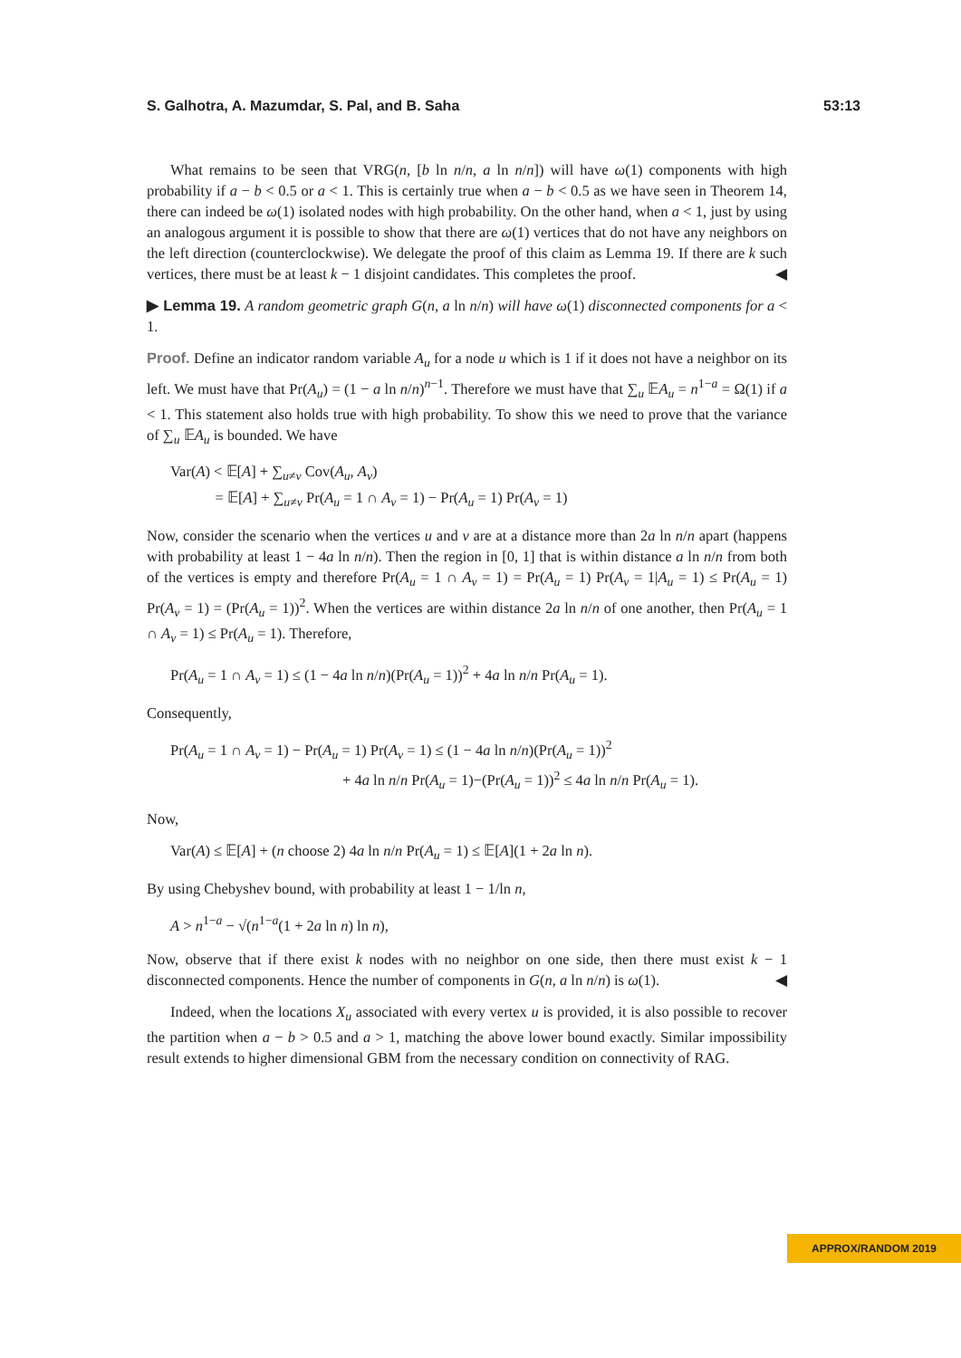S. Galhotra, A. Mazumdar, S. Pal, and B. Saha 53:13
What remains to be seen that VRG(n, [b ln n/n, a ln n/n]) will have ω(1) components with high probability if a − b < 0.5 or a < 1. This is certainly true when a − b < 0.5 as we have seen in Theorem 14, there can indeed be ω(1) isolated nodes with high probability. On the other hand, when a < 1, just by using an analogous argument it is possible to show that there are ω(1) vertices that do not have any neighbors on the left direction (counterclockwise). We delegate the proof of this claim as Lemma 19. If there are k such vertices, there must be at least k − 1 disjoint candidates. This completes the proof. ◀
▶ Lemma 19. A random geometric graph G(n, a ln n/n) will have ω(1) disconnected components for a < 1.
Proof. Define an indicator random variable A<sub>u</sub> for a node u which is 1 if it does not have a neighbor on its left. We must have that Pr(A<sub>u</sub>) = (1 − a ln n/n)<sup>n−1</sup>. Therefore we must have that ∑<sub>u</sub> 𝔼A<sub>u</sub> = n<sup>1−a</sup> = Ω(1) if a < 1. This statement also holds true with high probability. To show this we need to prove that the variance of ∑<sub>u</sub> 𝔼A<sub>u</sub> is bounded. We have
Var(A) < 𝔼[A] + ∑<sub>u≠v</sub> Cov(A<sub>u</sub>, A<sub>v</sub>)
= 𝔼[A] + ∑<sub>u≠v</sub> Pr(A<sub>u</sub> = 1 ∩ A<sub>v</sub> = 1) − Pr(A<sub>u</sub> = 1) Pr(A<sub>v</sub> = 1)
Now, consider the scenario when the vertices u and v are at a distance more than 2a ln n/n apart (happens with probability at least 1 − 4a ln n/n). Then the region in [0, 1] that is within distance a ln n/n from both of the vertices is empty and therefore Pr(A<sub>u</sub> = 1 ∩ A<sub>v</sub> = 1) = Pr(A<sub>u</sub> = 1) Pr(A<sub>v</sub> = 1|A<sub>u</sub> = 1) ≤ Pr(A<sub>u</sub> = 1) Pr(A<sub>v</sub> = 1) = (Pr(A<sub>u</sub> = 1))<sup>2</sup>. When the vertices are within distance 2a ln n/n of one another, then Pr(A<sub>u</sub> = 1 ∩ A<sub>v</sub> = 1) ≤ Pr(A<sub>u</sub> = 1). Therefore,
Pr(A<sub>u</sub> = 1 ∩ A<sub>v</sub> = 1) ≤ (1 − 4a ln n/n)(Pr(A<sub>u</sub> = 1))<sup>2</sup> + 4a ln n/n Pr(A<sub>u</sub> = 1).
Consequently,
Pr(A<sub>u</sub> = 1 ∩ A<sub>v</sub> = 1) − Pr(A<sub>u</sub> = 1) Pr(A<sub>v</sub> = 1) ≤ (1 − 4a ln n/n)(Pr(A<sub>u</sub> = 1))<sup>2</sup>
+ 4a ln n/n Pr(A<sub>u</sub> = 1)−(Pr(A<sub>u</sub> = 1))<sup>2</sup> ≤ 4a ln n/n Pr(A<sub>u</sub> = 1).
Now,
Var(A) ≤ 𝔼[A] + (n choose 2) 4a ln n/n Pr(A<sub>u</sub> = 1) ≤ 𝔼[A](1 + 2a ln n).
By using Chebyshev bound, with probability at least 1 − 1/ln n,
A > n<sup>1−a</sup> − √(n<sup>1−a</sup>(1 + 2a ln n) ln n),
Now, observe that if there exist k nodes with no neighbor on one side, then there must exist k − 1 disconnected components. Hence the number of components in G(n, a ln n/n) is ω(1). ◀
Indeed, when the locations X<sub>u</sub> associated with every vertex u is provided, it is also possible to recover the partition when a − b > 0.5 and a > 1, matching the above lower bound exactly. Similar impossibility result extends to higher dimensional GBM from the necessary condition on connectivity of RAG.
APPROX/RANDOM 2019